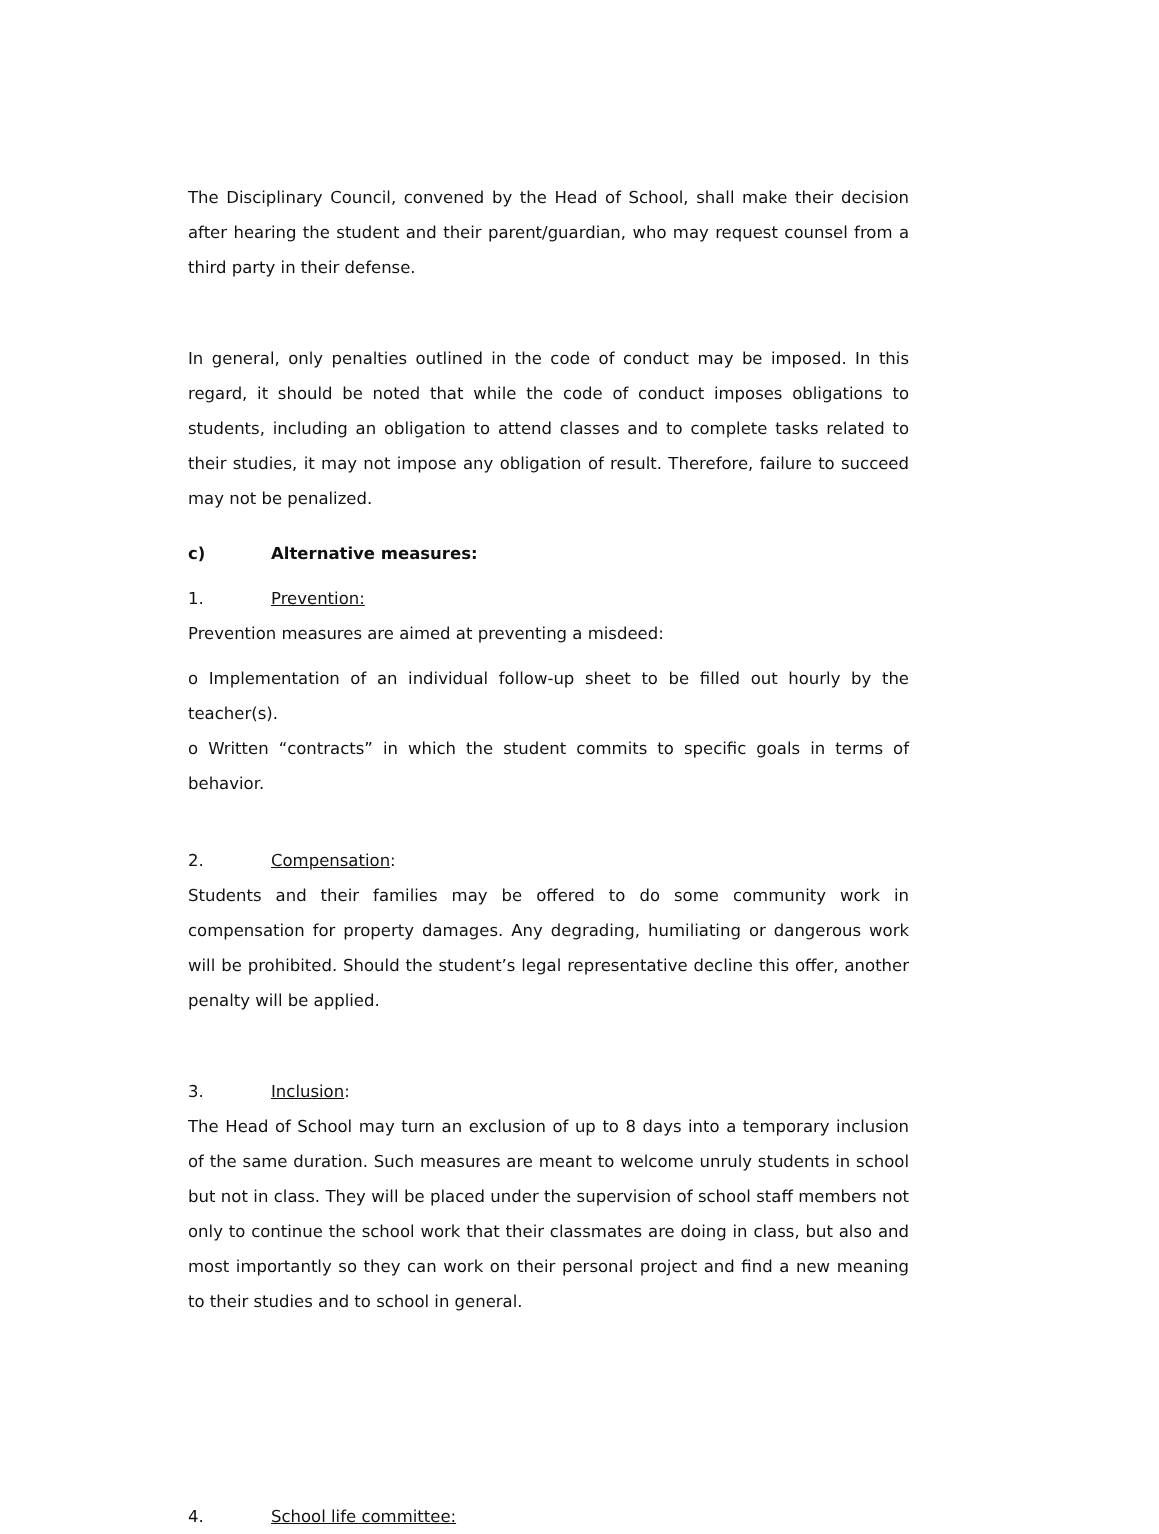The Disciplinary Council, convened by the Head of School, shall make their decision after hearing the student and their parent/guardian, who may request counsel from a third party in their defense.
In general, only penalties outlined in the code of conduct may be imposed. In this regard, it should be noted that while the code of conduct imposes obligations to students, including an obligation to attend classes and to complete tasks related to their studies, it may not impose any obligation of result. Therefore, failure to succeed may not be penalized.
c) Alternative measures:
1. Prevention:
Prevention measures are aimed at preventing a misdeed:
o Implementation of an individual follow-up sheet to be filled out hourly by the teacher(s).
o Written “contracts” in which the student commits to specific goals in terms of behavior.
2. Compensation:
Students and their families may be offered to do some community work in compensation for property damages. Any degrading, humiliating or dangerous work will be prohibited. Should the student’s legal representative decline this offer, another penalty will be applied.
3. Inclusion:
The Head of School may turn an exclusion of up to 8 days into a temporary inclusion of the same duration. Such measures are meant to welcome unruly students in school but not in class. They will be placed under the supervision of school staff members not only to continue the school work that their classmates are doing in class, but also and most importantly so they can work on their personal project and find a new meaning to their studies and to school in general.
4. School life committee: